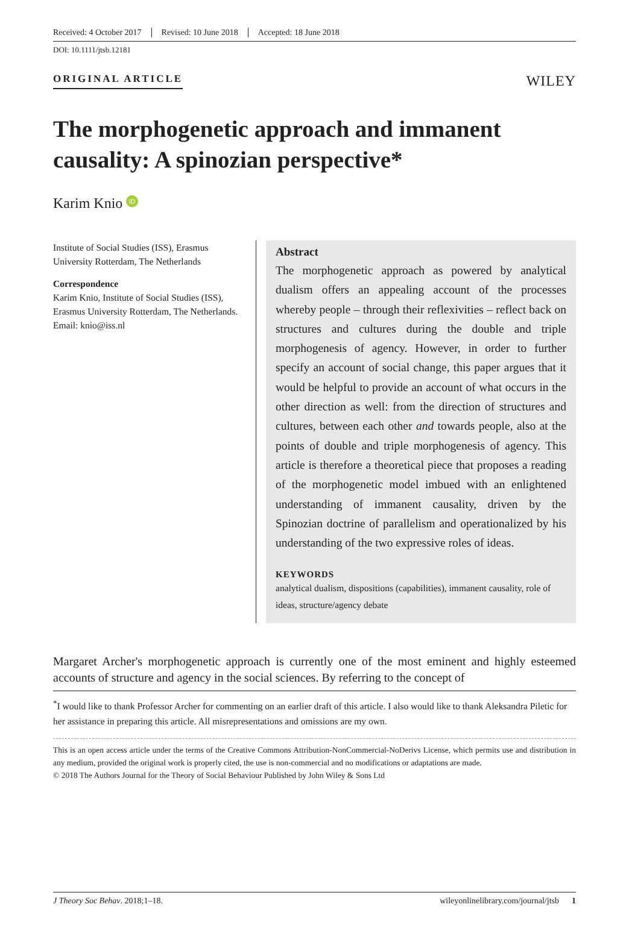Received: 4 October 2017 Revised: 10 June 2018 Accepted: 18 June 2018
DOI: 10.1111/jtsb.12181
ORIGINAL ARTICLE
WILEY
The morphogenetic approach and immanent causality: A spinozian perspective*
Karim Knio iD
Institute of Social Studies (ISS), Erasmus University Rotterdam, The Netherlands
Correspondence
Karim Knio, Institute of Social Studies (ISS), Erasmus University Rotterdam, The Netherlands.
Email: knio@iss.nl
Abstract
The morphogenetic approach as powered by analytical dualism offers an appealing account of the processes whereby people – through their reflexivities – reflect back on structures and cultures during the double and triple morphogenesis of agency. However, in order to further specify an account of social change, this paper argues that it would be helpful to provide an account of what occurs in the other direction as well: from the direction of structures and cultures, between each other and towards people, also at the points of double and triple morphogenesis of agency. This article is therefore a theoretical piece that proposes a reading of the morphogenetic model imbued with an enlightened understanding of immanent causality, driven by the Spinozian doctrine of parallelism and operationalized by his understanding of the two expressive roles of ideas.
KEYWORDS
analytical dualism, dispositions (capabilities), immanent causality, role of ideas, structure/agency debate
Margaret Archer's morphogenetic approach is currently one of the most eminent and highly esteemed accounts of structure and agency in the social sciences. By referring to the concept of
<sup>*</sup> I would like to thank Professor Archer for commenting on an earlier draft of this article. I also would like to thank Aleksandra Piletic for her assistance in preparing this article. All misrepresentations and omissions are my own.
This is an open access article under the terms of the Creative Commons Attribution-NonCommercial-NoDerivs License, which permits use and distribution in any medium, provided the original work is properly cited, the use is non-commercial and no modifications or adaptations are made.
© 2018 The Authors Journal for the Theory of Social Behaviour Published by John Wiley & Sons Ltd
J Theory Soc Behav. 2018;1–18. wileyonlinelibrary.com/journal/jtsb 1